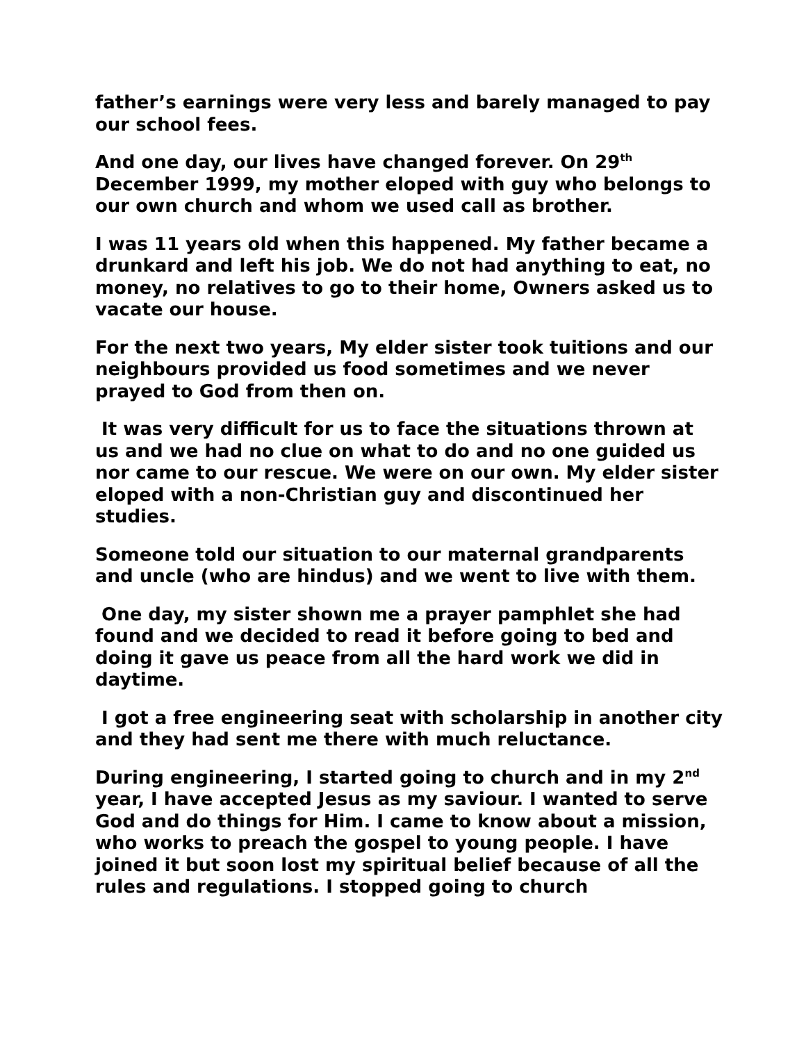father’s earnings were very less and barely managed to pay our school fees.
And one day, our lives have changed forever. On 29<sup>th</sup> December 1999, my mother eloped with guy who belongs to our own church and whom we used call as brother.
I was 11 years old when this happened. My father became a drunkard and left his job. We do not had anything to eat, no money, no relatives to go to their home, Owners asked us to vacate our house.
For the next two years, My elder sister took tuitions and our neighbours provided us food sometimes and we never prayed to God from then on.
It was very difficult for us to face the situations thrown at us and we had no clue on what to do and no one guided us nor came to our rescue. We were on our own. My elder sister eloped with a non-Christian guy and discontinued her studies.
Someone told our situation to our maternal grandparents and uncle (who are hindus) and we went to live with them.
One day, my sister shown me a prayer pamphlet she had found and we decided to read it before going to bed and doing it gave us peace from all the hard work we did in daytime.
I got a free engineering seat with scholarship in another city and they had sent me there with much reluctance.
During engineering, I started going to church and in my 2<sup>nd</sup> year, I have accepted Jesus as my saviour. I wanted to serve God and do things for Him. I came to know about a mission, who works to preach the gospel to young people. I have joined it but soon lost my spiritual belief because of all the rules and regulations. I stopped going to church